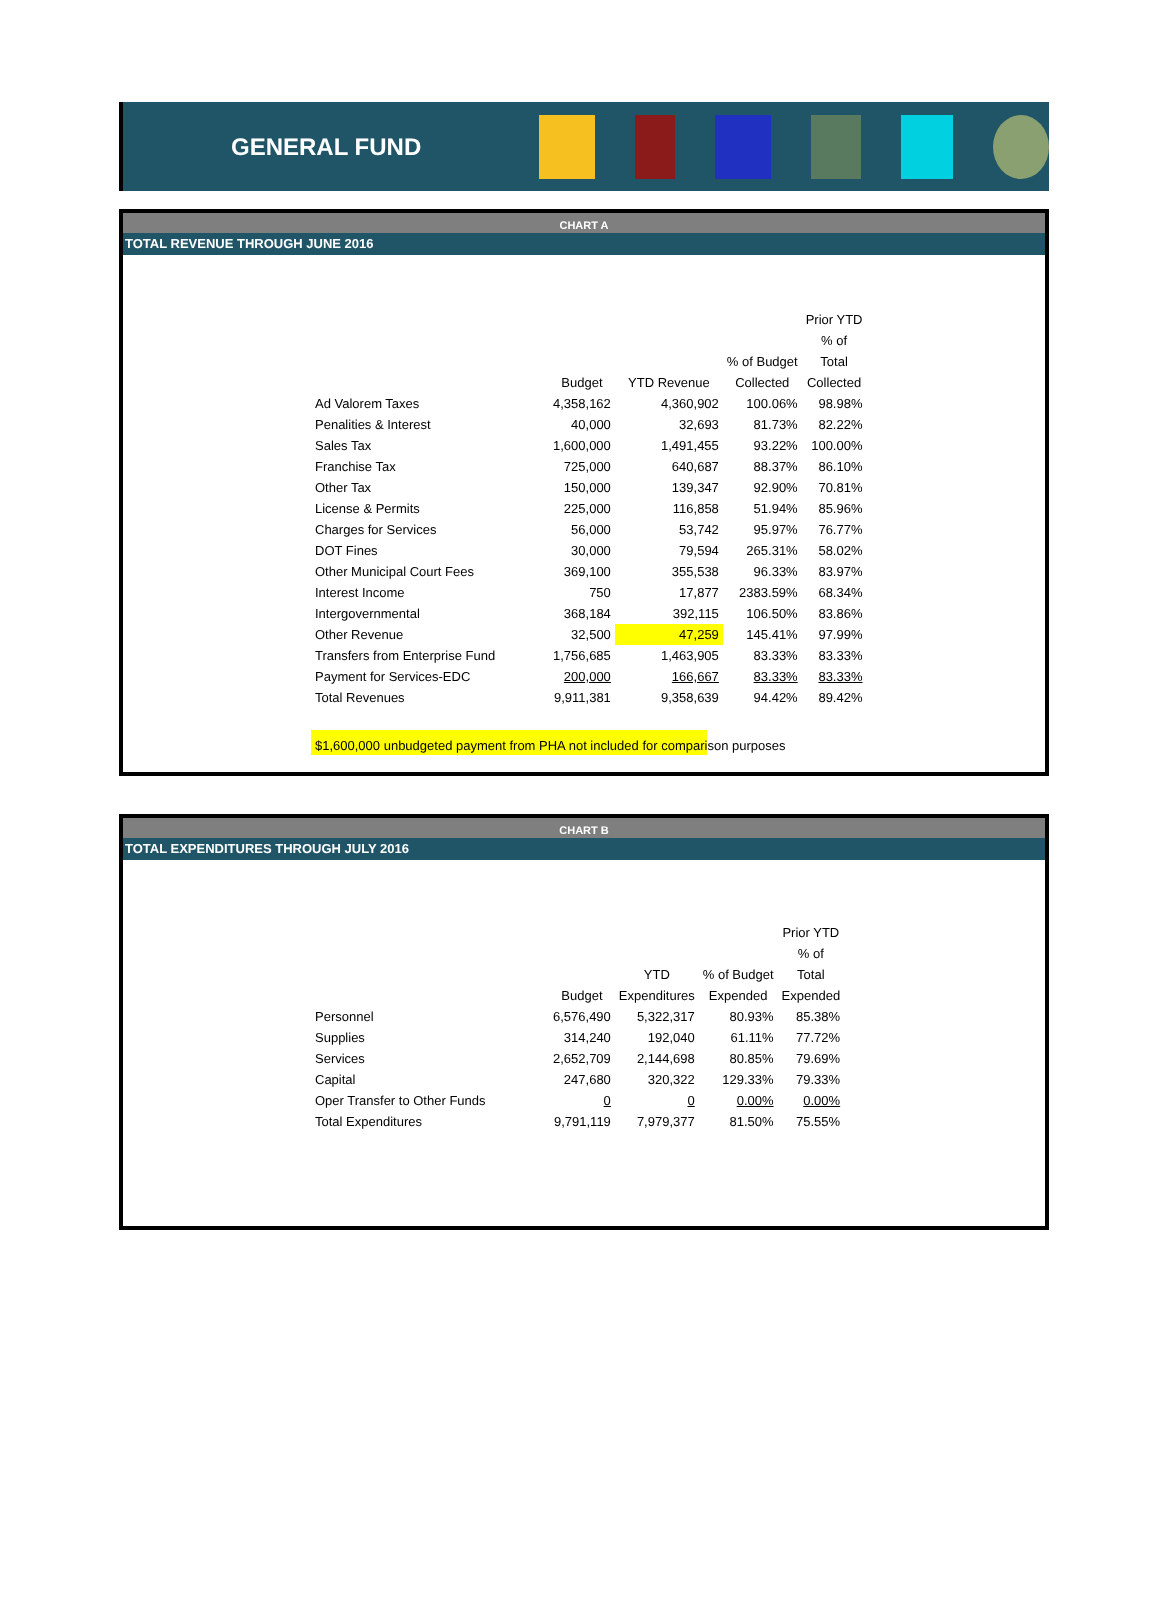GENERAL FUND
CHART A
TOTAL REVENUE THROUGH JUNE 2016
| | | | | Prior YTD |
| --- | --- | --- | --- | --- |
| | | | | % of |
| | | | % of Budget | Total |
| | Budget | YTD Revenue | Collected | Collected |
| Ad Valorem Taxes | 4,358,162 | 4,360,902 | 100.06% | 98.98% |
| Penalities & Interest | 40,000 | 32,693 | 81.73% | 82.22% |
| Sales Tax | 1,600,000 | 1,491,455 | 93.22% | 100.00% |
| Franchise Tax | 725,000 | 640,687 | 88.37% | 86.10% |
| Other Tax | 150,000 | 139,347 | 92.90% | 70.81% |
| License & Permits | 225,000 | 116,858 | 51.94% | 85.96% |
| Charges for Services | 56,000 | 53,742 | 95.97% | 76.77% |
| DOT Fines | 30,000 | 79,594 | 265.31% | 58.02% |
| Other Municipal Court Fees | 369,100 | 355,538 | 96.33% | 83.97% |
| Interest Income | 750 | 17,877 | 2383.59% | 68.34% |
| Intergovernmental | 368,184 | 392,115 | 106.50% | 83.86% |
| Other Revenue | 32,500 | 47,259 | 145.41% | 97.99% |
| Transfers from Enterprise Fund | 1,756,685 | 1,463,905 | 83.33% | 83.33% |
| Payment for Services-EDC | 200,000 | 166,667 | 83.33% | 83.33% |
| Total Revenues | 9,911,381 | 9,358,639 | 94.42% | 89.42% |
$1,600,000 unbudgeted payment from PHA not included for comparison purposes
CHART B
TOTAL EXPENDITURES THROUGH JULY 2016
| | | | | Prior YTD |
| --- | --- | --- | --- | --- |
| | | | | % of |
| | | YTD | % of Budget | Total |
| | Budget | Expenditures | Expended | Expended |
| Personnel | 6,576,490 | 5,322,317 | 80.93% | 85.38% |
| Supplies | 314,240 | 192,040 | 61.11% | 77.72% |
| Services | 2,652,709 | 2,144,698 | 80.85% | 79.69% |
| Capital | 247,680 | 320,322 | 129.33% | 79.33% |
| Oper Transfer to Other Funds | 0 | 0 | 0.00% | 0.00% |
| Total Expenditures | 9,791,119 | 7,979,377 | 81.50% | 75.55% |